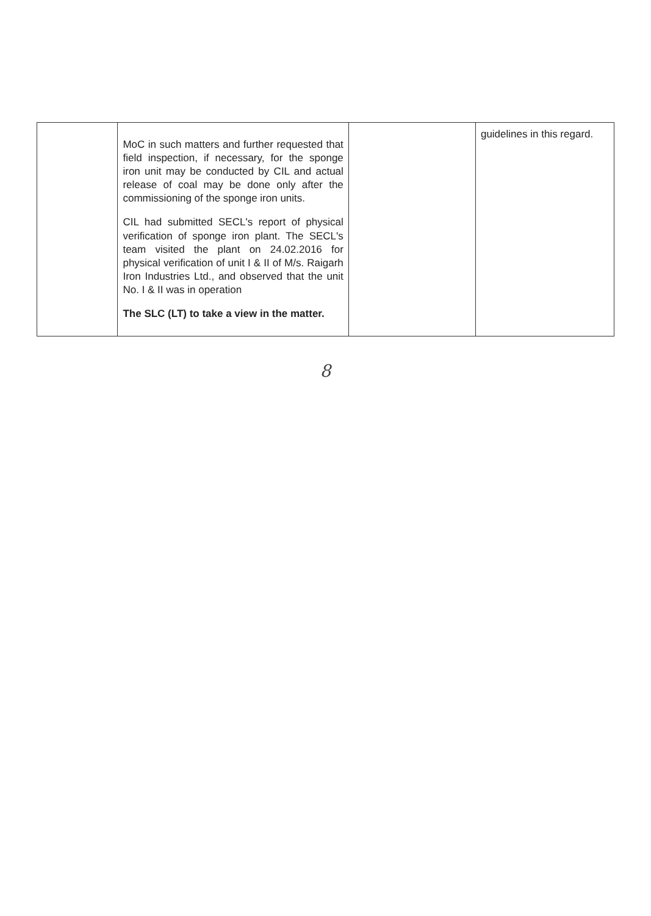| | MoC in such matters and further requested that field inspection, if necessary, for the sponge iron unit may be conducted by CIL and actual release of coal may be done only after the commissioning of the sponge iron units. CIL had submitted SECL's report of physical verification of sponge iron plant. The SECL's team visited the plant on 24.02.2016 for physical verification of unit I & II of M/s. Raigarh Iron Industries Ltd., and observed that the unit No. I & II was in operation The SLC (LT) to take a view in the matter. | | guidelines in this regard. |
8